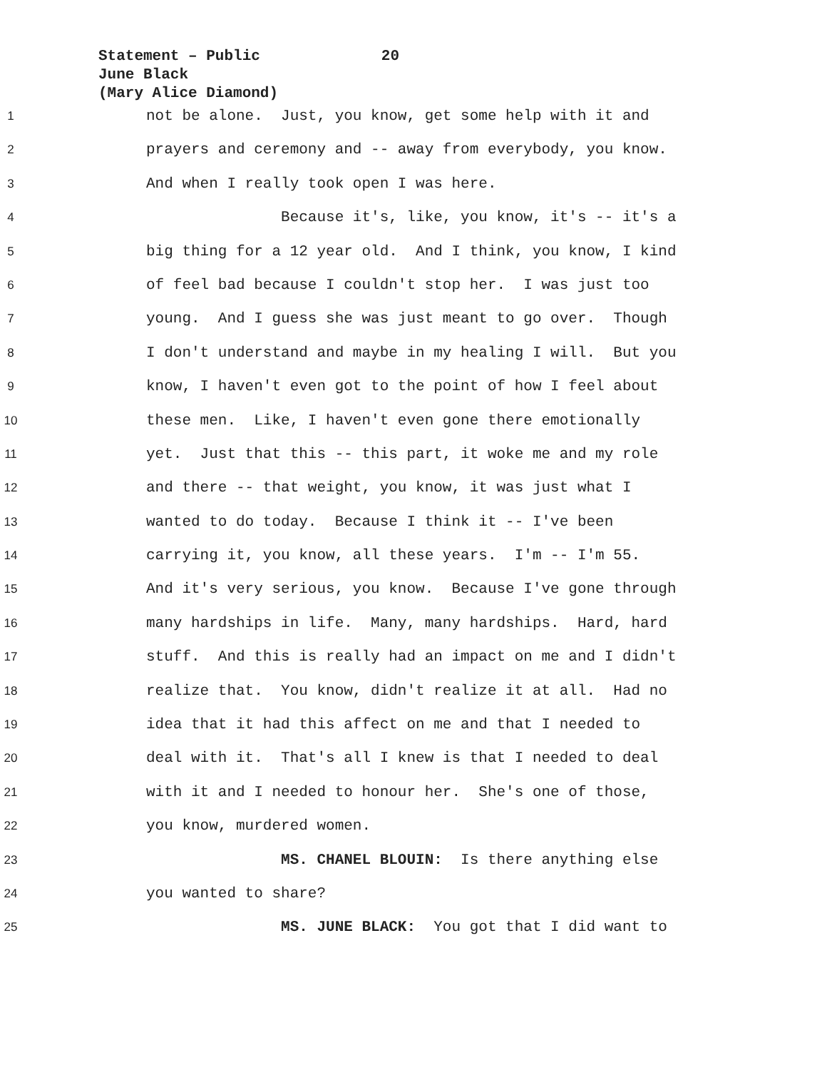Statement – Public 20
June Black
(Mary Alice Diamond)
1
not be alone. Just, you know, get some help with it and
2
prayers and ceremony and -- away from everybody, you know.
3
And when I really took open I was here.
4
Because it's, like, you know, it's -- it's a
5
big thing for a 12 year old. And I think, you know, I kind
6
of feel bad because I couldn't stop her. I was just too
7
young. And I guess she was just meant to go over. Though
8
I don't understand and maybe in my healing I will. But you
9
know, I haven't even got to the point of how I feel about
10
these men. Like, I haven't even gone there emotionally
11
yet. Just that this -- this part, it woke me and my role
12
and there -- that weight, you know, it was just what I
13
wanted to do today. Because I think it -- I've been
14
carrying it, you know, all these years. I'm -- I'm 55.
15
And it's very serious, you know. Because I've gone through
16
many hardships in life. Many, many hardships. Hard, hard
17
stuff. And this is really had an impact on me and I didn't
18
realize that. You know, didn't realize it at all. Had no
19
idea that it had this affect on me and that I needed to
20
deal with it. That's all I knew is that I needed to deal
21
with it and I needed to honour her. She's one of those,
22
you know, murdered women.
23
MS. CHANEL BLOUIN: Is there anything else
24
you wanted to share?
25
MS. JUNE BLACK: You got that I did want to